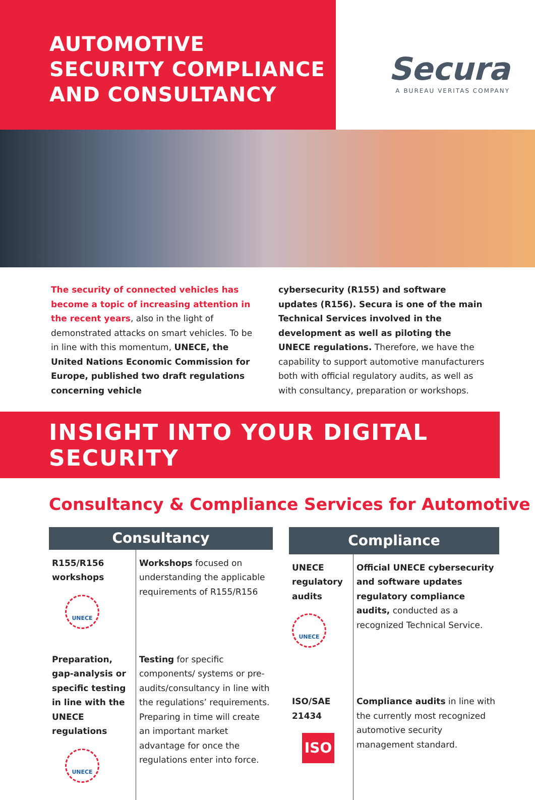AUTOMOTIVE
SECURITY COMPLIANCE
AND CONSULTANCY
Secura
A BUREAU VERITAS COMPANY
The security of connected vehicles has become a topic of increasing attention in the recent years, also in the light of demonstrated attacks on smart vehicles. To be in line with this momentum, UNECE, the United Nations Economic Commission for Europe, published two draft regulations concerning vehicle
cybersecurity (R155) and software updates (R156). Secura is one of the main Technical Services involved in the development as well as piloting the UNECE regulations. Therefore, we have the capability to support automotive manufacturers both with official regulatory audits, as well as with consultancy, preparation or workshops.
INSIGHT INTO YOUR DIGITAL SECURITY
Consultancy & Compliance Services for Automotive
| Consultancy | |
| --- | --- |
| R155/R156 workshops UNECE | Workshops focused on understanding the applicable requirements of R155/R156 |
| Preparation, gap-analysis or specific testing in line with the UNECE regulations UNECE | Testing for specific components/ systems or pre-audits/consultancy in line with the regulations’ requirements. Preparing in time will create an important market advantage for once the regulations enter into force. |
| Compliance | |
| --- | --- |
| UNECE regulatory audits UNECE | Official UNECE cybersecurity and software updates regulatory compliance audits, conducted as a recognized Technical Service. |
| ISO/SAE 21434 ISO | Compliance audits in line with the currently most recognized automotive security management standard. |